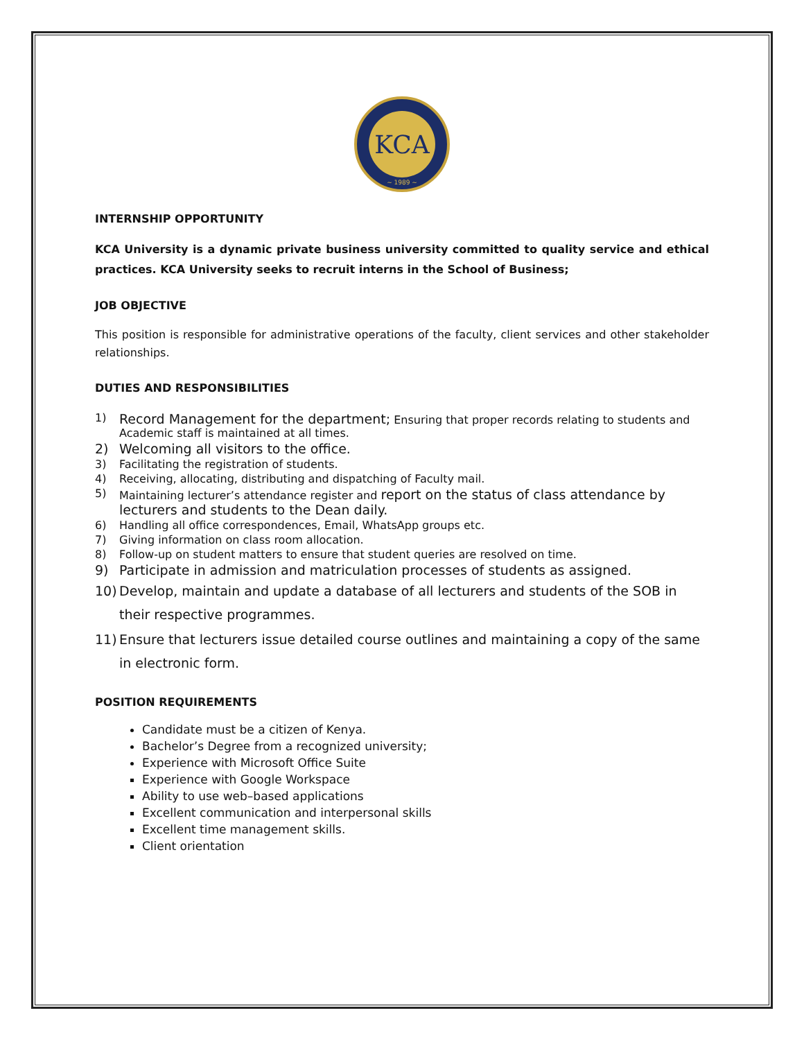KCA
~ 1989 ~
INTERNSHIP OPPORTUNITY
KCA University is a dynamic private business university committed to quality service and ethical practices. KCA University seeks to recruit interns in the School of Business;
JOB OBJECTIVE
This position is responsible for administrative operations of the faculty, client services and other stakeholder relationships.
DUTIES AND RESPONSIBILITIES
1) Record Management for the department; Ensuring that proper records relating to students and Academic staff is maintained at all times.
2) Welcoming all visitors to the office.
3) Facilitating the registration of students.
4) Receiving, allocating, distributing and dispatching of Faculty mail.
5) Maintaining lecturer’s attendance register and report on the status of class attendance by lecturers and students to the Dean daily.
6) Handling all office correspondences, Email, WhatsApp groups etc.
7) Giving information on class room allocation.
8) Follow-up on student matters to ensure that student queries are resolved on time.
9) Participate in admission and matriculation processes of students as assigned.
10) Develop, maintain and update a database of all lecturers and students of the SOB in their respective programmes.
11) Ensure that lecturers issue detailed course outlines and maintaining a copy of the same in electronic form.
POSITION REQUIREMENTS
Candidate must be a citizen of Kenya.
Bachelor’s Degree from a recognized university;
Experience with Microsoft Office Suite
Experience with Google Workspace
Ability to use web–based applications
Excellent communication and interpersonal skills
Excellent time management skills.
Client orientation